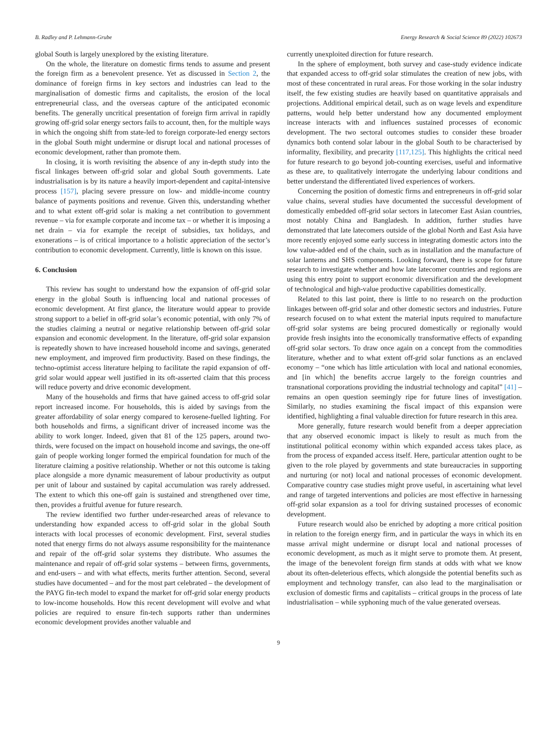B. Radley and P. Lehmann-Grube Energy Research & Social Science 89 (2022) 102673
global South is largely unexplored by the existing literature.
On the whole, the literature on domestic firms tends to assume and present the foreign firm as a benevolent presence. Yet as discussed in Section 2, the dominance of foreign firms in key sectors and industries can lead to the marginalisation of domestic firms and capitalists, the erosion of the local entrepreneurial class, and the overseas capture of the anticipated economic benefits. The generally uncritical presentation of foreign firm arrival in rapidly growing off-grid solar energy sectors fails to account, then, for the multiple ways in which the ongoing shift from state-led to foreign corporate-led energy sectors in the global South might undermine or disrupt local and national processes of economic development, rather than promote them.
In closing, it is worth revisiting the absence of any in-depth study into the fiscal linkages between off-grid solar and global South governments. Late industrialisation is by its nature a heavily import-dependent and capital-intensive process [157], placing severe pressure on low- and middle-income country balance of payments positions and revenue. Given this, understanding whether and to what extent off-grid solar is making a net contribution to government revenue – via for example corporate and income tax – or whether it is imposing a net drain – via for example the receipt of subsidies, tax holidays, and exonerations – is of critical importance to a holistic appreciation of the sector’s contribution to economic development. Currently, little is known on this issue.
6. Conclusion
This review has sought to understand how the expansion of off-grid solar energy in the global South is influencing local and national processes of economic development. At first glance, the literature would appear to provide strong support to a belief in off-grid solar’s economic potential, with only 7% of the studies claiming a neutral or negative relationship between off-grid solar expansion and economic development. In the literature, off-grid solar expansion is repeatedly shown to have increased household income and savings, generated new employment, and improved firm productivity. Based on these findings, the techno-optimist access literature helping to facilitate the rapid expansion of off-grid solar would appear well justified in its oft-asserted claim that this process will reduce poverty and drive economic development.
Many of the households and firms that have gained access to off-grid solar report increased income. For households, this is aided by savings from the greater affordability of solar energy compared to kerosene-fuelled lighting. For both households and firms, a significant driver of increased income was the ability to work longer. Indeed, given that 81 of the 125 papers, around two-thirds, were focused on the impact on household income and savings, the one-off gain of people working longer formed the empirical foundation for much of the literature claiming a positive relationship. Whether or not this outcome is taking place alongside a more dynamic measurement of labour productivity as output per unit of labour and sustained by capital accumulation was rarely addressed. The extent to which this one-off gain is sustained and strengthened over time, then, provides a fruitful avenue for future research.
The review identified two further under-researched areas of relevance to understanding how expanded access to off-grid solar in the global South interacts with local processes of economic development. First, several studies noted that energy firms do not always assume responsibility for the maintenance and repair of the off-grid solar systems they distribute. Who assumes the maintenance and repair of off-grid solar systems – between firms, governments, and end-users – and with what effects, merits further attention. Second, several studies have documented – and for the most part celebrated – the development of the PAYG fin-tech model to expand the market for off-grid solar energy products to low-income households. How this recent development will evolve and what policies are required to ensure fin-tech supports rather than undermines economic development provides another valuable and
currently unexploited direction for future research.
In the sphere of employment, both survey and case-study evidence indicate that expanded access to off-grid solar stimulates the creation of new jobs, with most of these concentrated in rural areas. For those working in the solar industry itself, the few existing studies are heavily based on quantitative appraisals and projections. Additional empirical detail, such as on wage levels and expenditure patterns, would help better understand how any documented employment increase interacts with and influences sustained processes of economic development. The two sectoral outcomes studies to consider these broader dynamics both contend solar labour in the global South to be characterised by informality, flexibility, and precarity [117,125]. This highlights the critical need for future research to go beyond job-counting exercises, useful and informative as these are, to qualitatively interrogate the underlying labour conditions and better understand the differentiated lived experiences of workers.
Concerning the position of domestic firms and entrepreneurs in off-grid solar value chains, several studies have documented the successful development of domestically embedded off-grid solar sectors in latecomer East Asian countries, most notably China and Bangladesh. In addition, further studies have demonstrated that late latecomers outside of the global North and East Asia have more recently enjoyed some early success in integrating domestic actors into the low value-added end of the chain, such as in installation and the manufacture of solar lanterns and SHS components. Looking forward, there is scope for future research to investigate whether and how late latecomer countries and regions are using this entry point to support economic diversification and the development of technological and high-value productive capabilities domestically.
Related to this last point, there is little to no research on the production linkages between off-grid solar and other domestic sectors and industries. Future research focused on to what extent the material inputs required to manufacture off-grid solar systems are being procured domestically or regionally would provide fresh insights into the economically transformative effects of expanding off-grid solar sectors. To draw once again on a concept from the commodities literature, whether and to what extent off-grid solar functions as an enclaved economy – “one which has little articulation with local and national economies, and [in which] the benefits accrue largely to the foreign countries and transnational corporations providing the industrial technology and capital” [41] – remains an open question seemingly ripe for future lines of investigation. Similarly, no studies examining the fiscal impact of this expansion were identified, highlighting a final valuable direction for future research in this area.
More generally, future research would benefit from a deeper appreciation that any observed economic impact is likely to result as much from the institutional political economy within which expanded access takes place, as from the process of expanded access itself. Here, particular attention ought to be given to the role played by governments and state bureaucracies in supporting and nurturing (or not) local and national processes of economic development. Comparative country case studies might prove useful, in ascertaining what level and range of targeted interventions and policies are most effective in harnessing off-grid solar expansion as a tool for driving sustained processes of economic development.
Future research would also be enriched by adopting a more critical position in relation to the foreign energy firm, and in particular the ways in which its en masse arrival might undermine or disrupt local and national processes of economic development, as much as it might serve to promote them. At present, the image of the benevolent foreign firm stands at odds with what we know about its often-deleterious effects, which alongside the potential benefits such as employment and technology transfer, can also lead to the marginalisation or exclusion of domestic firms and capitalists – critical groups in the process of late industrialisation – while syphoning much of the value generated overseas.
9